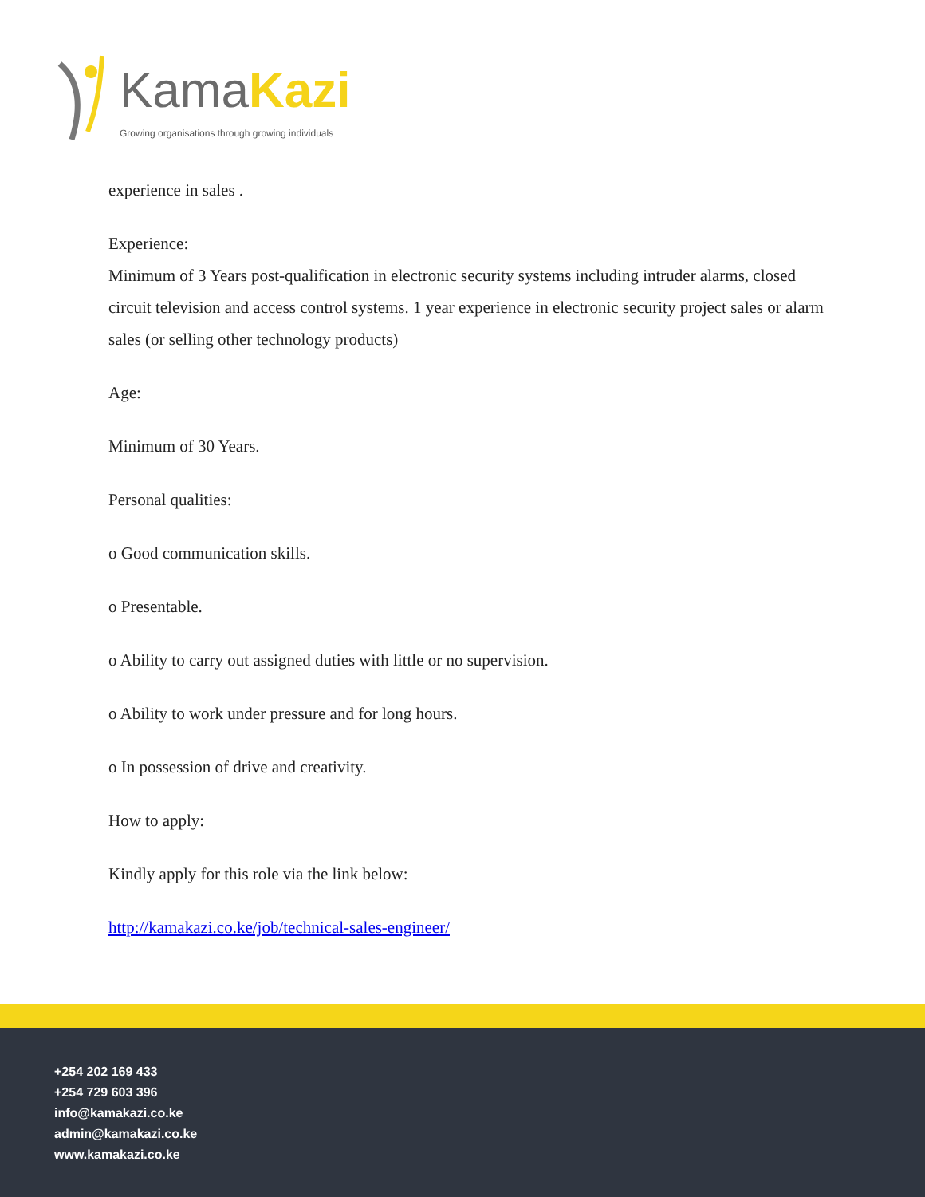KamaKazi
Growing organisations through growing individuals
experience in sales .
Experience:
Minimum of 3 Years post-qualification in electronic security systems including intruder alarms, closed circuit television and access control systems. 1 year experience in electronic security project sales or alarm sales (or selling other technology products)
Age:
Minimum of 30 Years.
Personal qualities:
o Good communication skills.
o Presentable.
o Ability to carry out assigned duties with little or no supervision.
o Ability to work under pressure and for long hours.
o In possession of drive and creativity.
How to apply:
Kindly apply for this role via the link below:
http://kamakazi.co.ke/job/technical-sales-engineer/
+254 202 169 433
+254 729 603 396
info@kamakazi.co.ke
admin@kamakazi.co.ke
www.kamakazi.co.ke